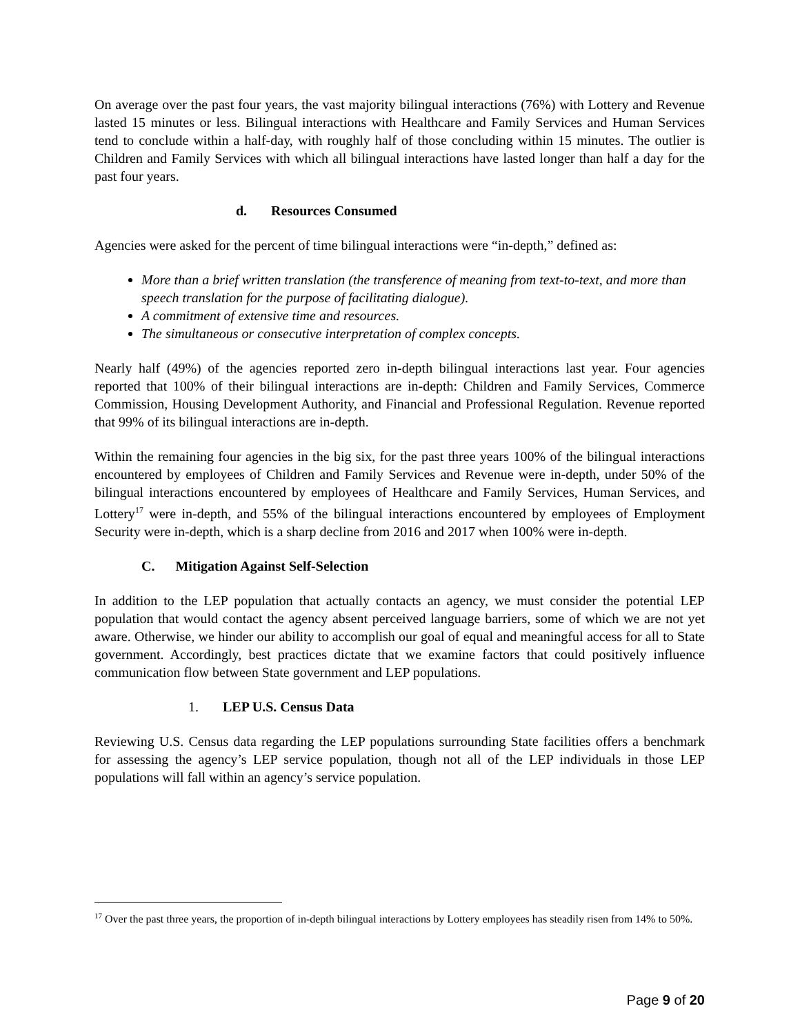On average over the past four years, the vast majority bilingual interactions (76%) with Lottery and Revenue lasted 15 minutes or less. Bilingual interactions with Healthcare and Family Services and Human Services tend to conclude within a half-day, with roughly half of those concluding within 15 minutes. The outlier is Children and Family Services with which all bilingual interactions have lasted longer than half a day for the past four years.
d. Resources Consumed
Agencies were asked for the percent of time bilingual interactions were “in-depth,” defined as:
More than a brief written translation (the transference of meaning from text-to-text, and more than speech translation for the purpose of facilitating dialogue).
A commitment of extensive time and resources.
The simultaneous or consecutive interpretation of complex concepts.
Nearly half (49%) of the agencies reported zero in-depth bilingual interactions last year. Four agencies reported that 100% of their bilingual interactions are in-depth: Children and Family Services, Commerce Commission, Housing Development Authority, and Financial and Professional Regulation. Revenue reported that 99% of its bilingual interactions are in-depth.
Within the remaining four agencies in the big six, for the past three years 100% of the bilingual interactions encountered by employees of Children and Family Services and Revenue were in-depth, under 50% of the bilingual interactions encountered by employees of Healthcare and Family Services, Human Services, and Lottery<sup>17</sup> were in-depth, and 55% of the bilingual interactions encountered by employees of Employment Security were in-depth, which is a sharp decline from 2016 and 2017 when 100% were in-depth.
C. Mitigation Against Self-Selection
In addition to the LEP population that actually contacts an agency, we must consider the potential LEP population that would contact the agency absent perceived language barriers, some of which we are not yet aware. Otherwise, we hinder our ability to accomplish our goal of equal and meaningful access for all to State government. Accordingly, best practices dictate that we examine factors that could positively influence communication flow between State government and LEP populations.
1. LEP U.S. Census Data
Reviewing U.S. Census data regarding the LEP populations surrounding State facilities offers a benchmark for assessing the agency’s LEP service population, though not all of the LEP individuals in those LEP populations will fall within an agency’s service population.
<sup>17</sup> Over the past three years, the proportion of in-depth bilingual interactions by Lottery employees has steadily risen from 14% to 50%.
Page 9 of 20